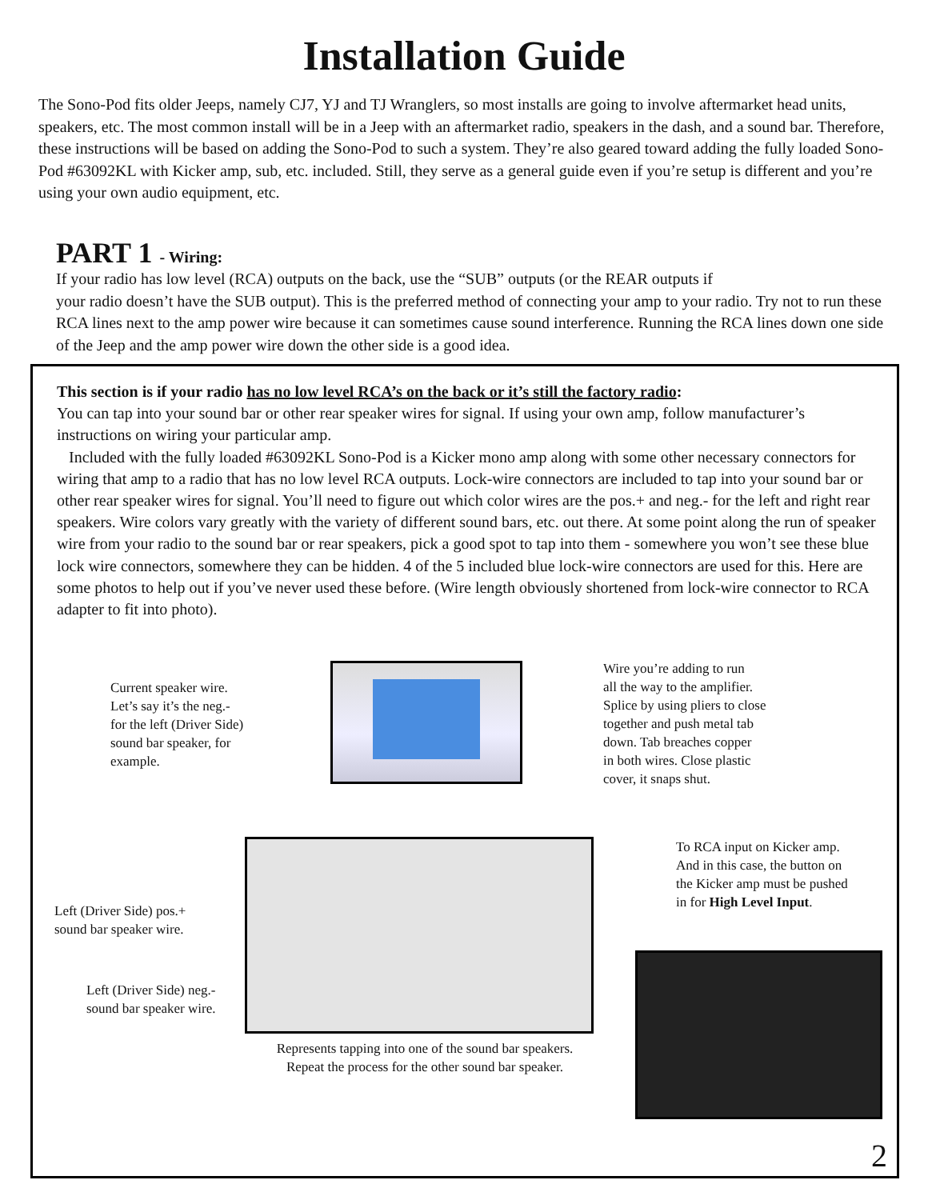Installation Guide
The Sono-Pod fits older Jeeps, namely CJ7, YJ and TJ Wranglers, so most installs are going to involve aftermarket head units, speakers, etc. The most common install will be in a Jeep with an aftermarket radio, speakers in the dash, and a sound bar. Therefore, these instructions will be based on adding the Sono-Pod to such a system. They’re also geared toward adding the fully loaded Sono-Pod #63092KL with Kicker amp, sub, etc. included. Still, they serve as a general guide even if you’re setup is different and you’re using your own audio equipment, etc.
PART 1 - Wiring:
If your radio has low level (RCA) outputs on the back, use the “SUB” outputs (or the REAR outputs if
your radio doesn’t have the SUB output). This is the preferred method of connecting your amp to your radio. Try not to run these RCA lines next to the amp power wire because it can sometimes cause sound interference. Running the RCA lines down one side of the Jeep and the amp power wire down the other side is a good idea.
This section is if your radio has no low level RCA’s on the back or it’s still the factory radio:
You can tap into your sound bar or other rear speaker wires for signal. If using your own amp, follow manufacturer’s instructions on wiring your particular amp.
Included with the fully loaded #63092KL Sono-Pod is a Kicker mono amp along with some other necessary connectors for wiring that amp to a radio that has no low level RCA outputs. Lock-wire connectors are included to tap into your sound bar or other rear speaker wires for signal. You’ll need to figure out which color wires are the pos.+ and neg.- for the left and right rear speakers. Wire colors vary greatly with the variety of different sound bars, etc. out there. At some point along the run of speaker wire from your radio to the sound bar or rear speakers, pick a good spot to tap into them - somewhere you won’t see these blue lock wire connectors, somewhere they can be hidden. 4 of the 5 included blue lock-wire connectors are used for this. Here are some photos to help out if you’ve never used these before. (Wire length obviously shortened from lock-wire connector to RCA adapter to fit into photo).
Current speaker wire.
Let’s say it’s the neg.-
for the left (Driver Side)
sound bar speaker, for
example.
Wire you’re adding to run
all the way to the amplifier.
Splice by using pliers to close
together and push metal tab
down. Tab breaches copper
in both wires. Close plastic
cover, it snaps shut.
To RCA input on Kicker amp.
And in this case, the button on
the Kicker amp must be pushed
in for High Level Input.
Left (Driver Side) pos.+
sound bar speaker wire.
Left (Driver Side) neg.-
sound bar speaker wire.
Represents tapping into one of the sound bar speakers.
Repeat the process for the other sound bar speaker.
2